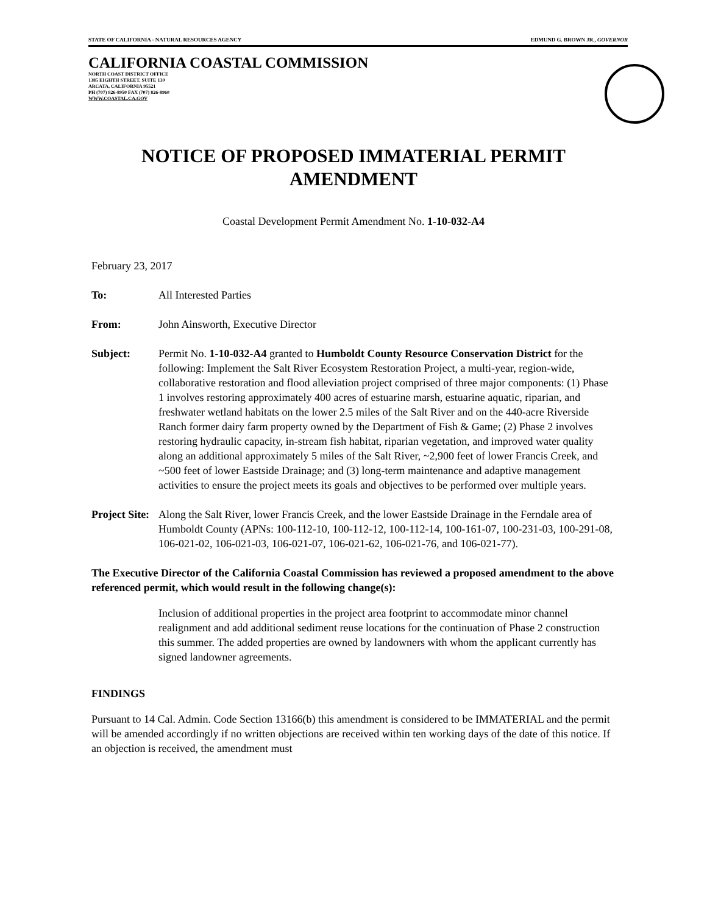STATE OF CALIFORNIA - NATURAL RESOURCES AGENCY EDMUND G. BROWN JR., GOVERNOR
CALIFORNIA COASTAL COMMISSION
NORTH COAST DISTRICT OFFICE
1385 EIGHTH STREET, SUITE 130
ARCATA, CALIFORNIA 95521
PH (707) 826-8950 FAX (707) 826-8960
WWW.COASTAL.CA.GOV
NOTICE OF PROPOSED IMMATERIAL PERMIT
AMENDMENT
Coastal Development Permit Amendment No. 1-10-032-A4
February 23, 2017
To: All Interested Parties
From: John Ainsworth, Executive Director
Subject: Permit No. 1-10-032-A4 granted to Humboldt County Resource Conservation District for the following: Implement the Salt River Ecosystem Restoration Project, a multi-year, region-wide, collaborative restoration and flood alleviation project comprised of three major components: (1) Phase 1 involves restoring approximately 400 acres of estuarine marsh, estuarine aquatic, riparian, and freshwater wetland habitats on the lower 2.5 miles of the Salt River and on the 440-acre Riverside Ranch former dairy farm property owned by the Department of Fish & Game; (2) Phase 2 involves restoring hydraulic capacity, in-stream fish habitat, riparian vegetation, and improved water quality along an additional approximately 5 miles of the Salt River, ~2,900 feet of lower Francis Creek, and ~500 feet of lower Eastside Drainage; and (3) long-term maintenance and adaptive management activities to ensure the project meets its goals and objectives to be performed over multiple years.
Project Site:
Along the Salt River, lower Francis Creek, and the lower Eastside Drainage in the Ferndale area of Humboldt County (APNs: 100-112-10, 100-112-12, 100-112-14, 100-161-07, 100-231-03, 100-291-08, 106-021-02, 106-021-03, 106-021-07, 106-021-62, 106-021-76, and 106-021-77).
The Executive Director of the California Coastal Commission has reviewed a proposed amendment to the above referenced permit, which would result in the following change(s):
Inclusion of additional properties in the project area footprint to accommodate minor channel realignment and add additional sediment reuse locations for the continuation of Phase 2 construction this summer. The added properties are owned by landowners with whom the applicant currently has signed landowner agreements.
FINDINGS
Pursuant to 14 Cal. Admin. Code Section 13166(b) this amendment is considered to be IMMATERIAL and the permit will be amended accordingly if no written objections are received within ten working days of the date of this notice. If an objection is received, the amendment must